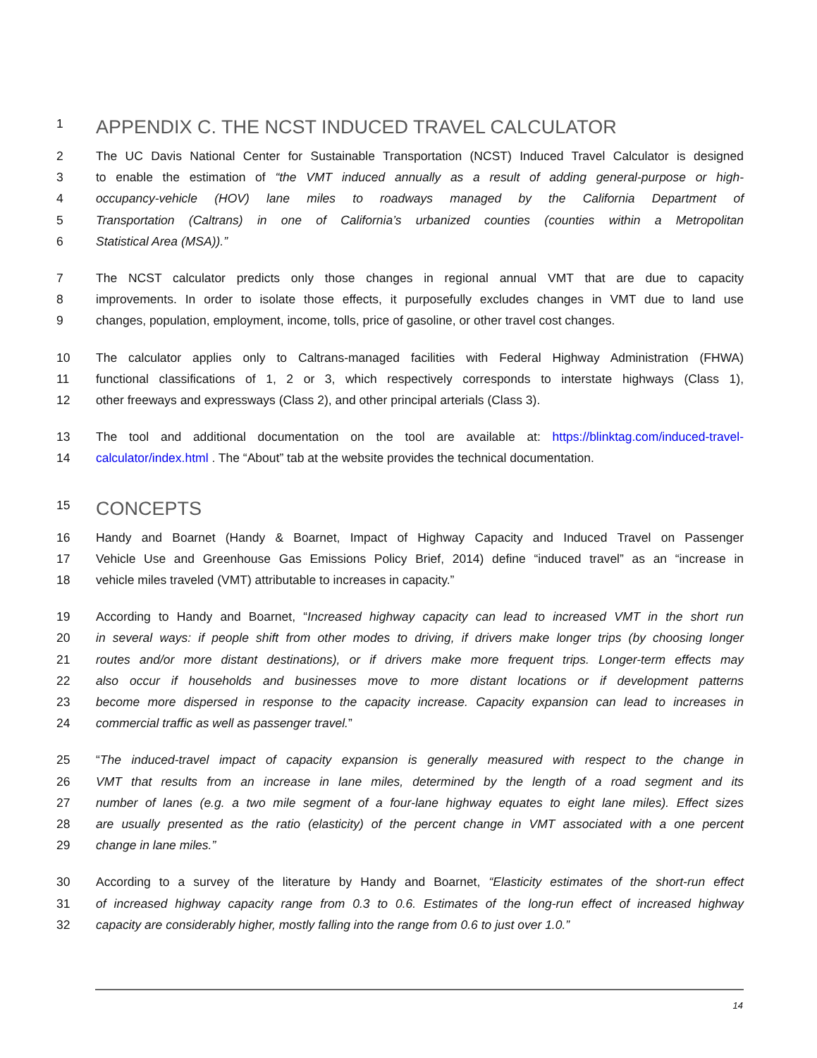1 APPENDIX C. THE NCST INDUCED TRAVEL CALCULATOR
2 The UC Davis National Center for Sustainable Transportation (NCST) Induced Travel Calculator is designed
3 to enable the estimation of “the VMT induced annually as a result of adding general-purpose or high-
4 occupancy-vehicle (HOV) lane miles to roadways managed by the California Department of
5 Transportation (Caltrans) in one of California’s urbanized counties (counties within a Metropolitan
6 Statistical Area (MSA)).”
7 The NCST calculator predicts only those changes in regional annual VMT that are due to capacity
8 improvements. In order to isolate those effects, it purposefully excludes changes in VMT due to land use
9 changes, population, employment, income, tolls, price of gasoline, or other travel cost changes.
10 The calculator applies only to Caltrans-managed facilities with Federal Highway Administration (FHWA)
11 functional classifications of 1, 2 or 3, which respectively corresponds to interstate highways (Class 1),
12 other freeways and expressways (Class 2), and other principal arterials (Class 3).
13 The tool and additional documentation on the tool are available at: https://blinktag.com/induced-travel-
14 calculator/index.html . The “About” tab at the website provides the technical documentation.
15 CONCEPTS
16 Handy and Boarnet (Handy & Boarnet, Impact of Highway Capacity and Induced Travel on Passenger
17 Vehicle Use and Greenhouse Gas Emissions Policy Brief, 2014) define “induced travel” as an “increase in
18 vehicle miles traveled (VMT) attributable to increases in capacity.”
19 According to Handy and Boarnet, “Increased highway capacity can lead to increased VMT in the short run
20 in several ways: if people shift from other modes to driving, if drivers make longer trips (by choosing longer
21 routes and/or more distant destinations), or if drivers make more frequent trips. Longer-term effects may
22 also occur if households and businesses move to more distant locations or if development patterns
23 become more dispersed in response to the capacity increase. Capacity expansion can lead to increases in
24 commercial traffic as well as passenger travel.”
25 “The induced-travel impact of capacity expansion is generally measured with respect to the change in
26 VMT that results from an increase in lane miles, determined by the length of a road segment and its
27 number of lanes (e.g. a two mile segment of a four-lane highway equates to eight lane miles). Effect sizes
28 are usually presented as the ratio (elasticity) of the percent change in VMT associated with a one percent
29 change in lane miles.”
30 According to a survey of the literature by Handy and Boarnet, “Elasticity estimates of the short-run effect
31 of increased highway capacity range from 0.3 to 0.6. Estimates of the long-run effect of increased highway
32 capacity are considerably higher, mostly falling into the range from 0.6 to just over 1.0.”
14